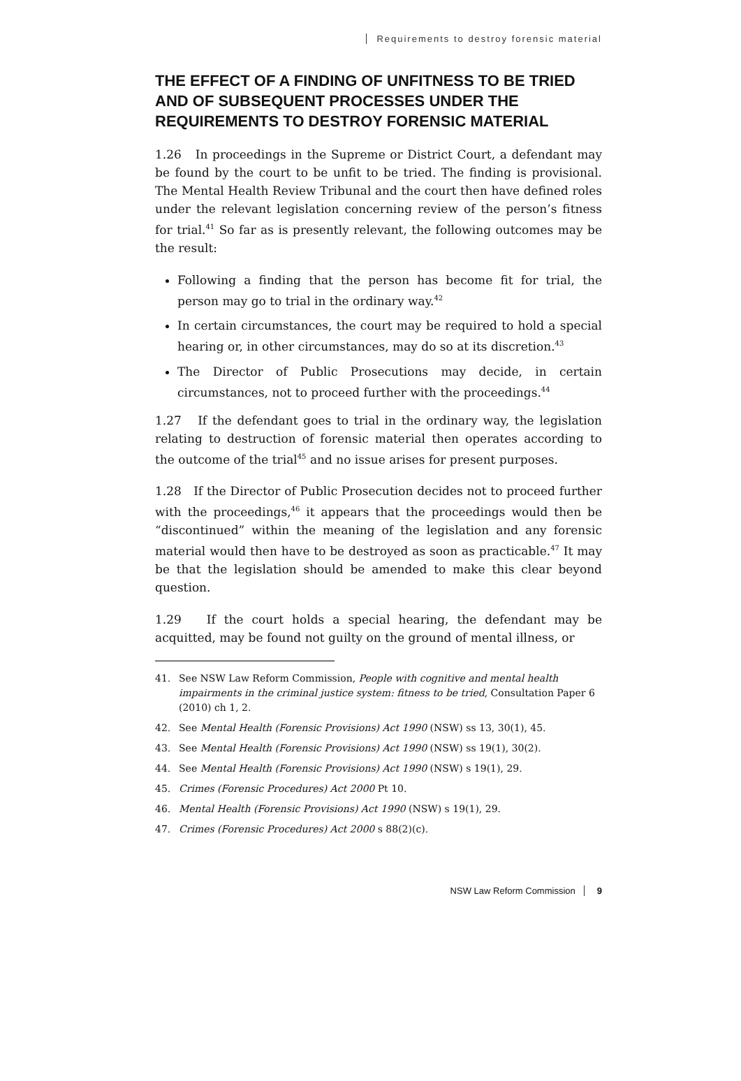Requirements to destroy forensic material
THE EFFECT OF A FINDING OF UNFITNESS TO BE TRIED AND OF SUBSEQUENT PROCESSES UNDER THE REQUIREMENTS TO DESTROY FORENSIC MATERIAL
1.26 In proceedings in the Supreme or District Court, a defendant may be found by the court to be unfit to be tried. The finding is provisional. The Mental Health Review Tribunal and the court then have defined roles under the relevant legislation concerning review of the person’s fitness for trial.<sup>41</sup> So far as is presently relevant, the following outcomes may be the result:
Following a finding that the person has become fit for trial, the person may go to trial in the ordinary way.<sup>42</sup>
In certain circumstances, the court may be required to hold a special hearing or, in other circumstances, may do so at its discretion.<sup>43</sup>
The Director of Public Prosecutions may decide, in certain circumstances, not to proceed further with the proceedings.<sup>44</sup>
1.27 If the defendant goes to trial in the ordinary way, the legislation relating to destruction of forensic material then operates according to the outcome of the trial<sup>45</sup> and no issue arises for present purposes.
1.28 If the Director of Public Prosecution decides not to proceed further with the proceedings,<sup>46</sup> it appears that the proceedings would then be “discontinued” within the meaning of the legislation and any forensic material would then have to be destroyed as soon as practicable.<sup>47</sup> It may be that the legislation should be amended to make this clear beyond question.
1.29 If the court holds a special hearing, the defendant may be acquitted, may be found not guilty on the ground of mental illness, or
41. See NSW Law Reform Commission, People with cognitive and mental health impairments in the criminal justice system: fitness to be tried, Consultation Paper 6 (2010) ch 1, 2.
42. See Mental Health (Forensic Provisions) Act 1990 (NSW) ss 13, 30(1), 45.
43. See Mental Health (Forensic Provisions) Act 1990 (NSW) ss 19(1), 30(2).
44. See Mental Health (Forensic Provisions) Act 1990 (NSW) s 19(1), 29.
45. Crimes (Forensic Procedures) Act 2000 Pt 10.
46. Mental Health (Forensic Provisions) Act 1990 (NSW) s 19(1), 29.
47. Crimes (Forensic Procedures) Act 2000 s 88(2)(c).
NSW Law Reform Commission 9